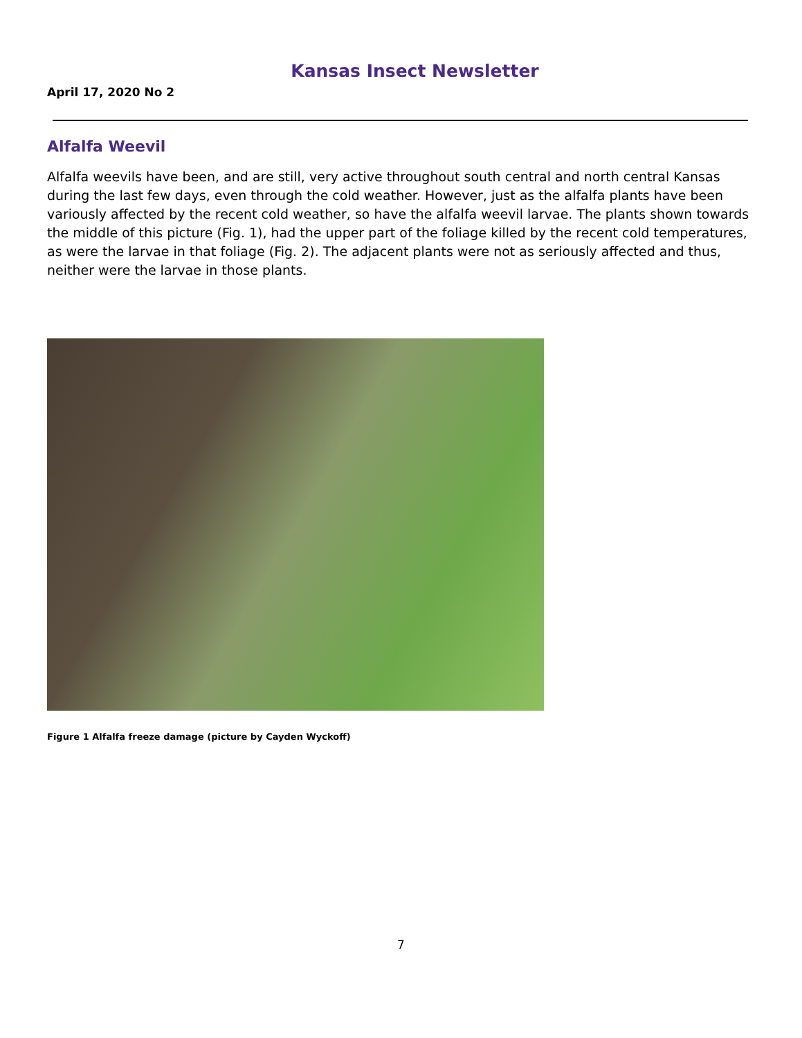Kansas Insect Newsletter
April 17, 2020 No 2
Alfalfa Weevil
Alfalfa weevils have been, and are still, very active throughout south central and north central Kansas during the last few days, even through the cold weather. However, just as the alfalfa plants have been variously affected by the recent cold weather, so have the alfalfa weevil larvae. The plants shown towards the middle of this picture (Fig. 1), had the upper part of the foliage killed by the recent cold temperatures, as were the larvae in that foliage (Fig. 2). The adjacent plants were not as seriously affected and thus, neither were the larvae in those plants.
Figure 1 Alfalfa freeze damage (picture by Cayden Wyckoff)
7